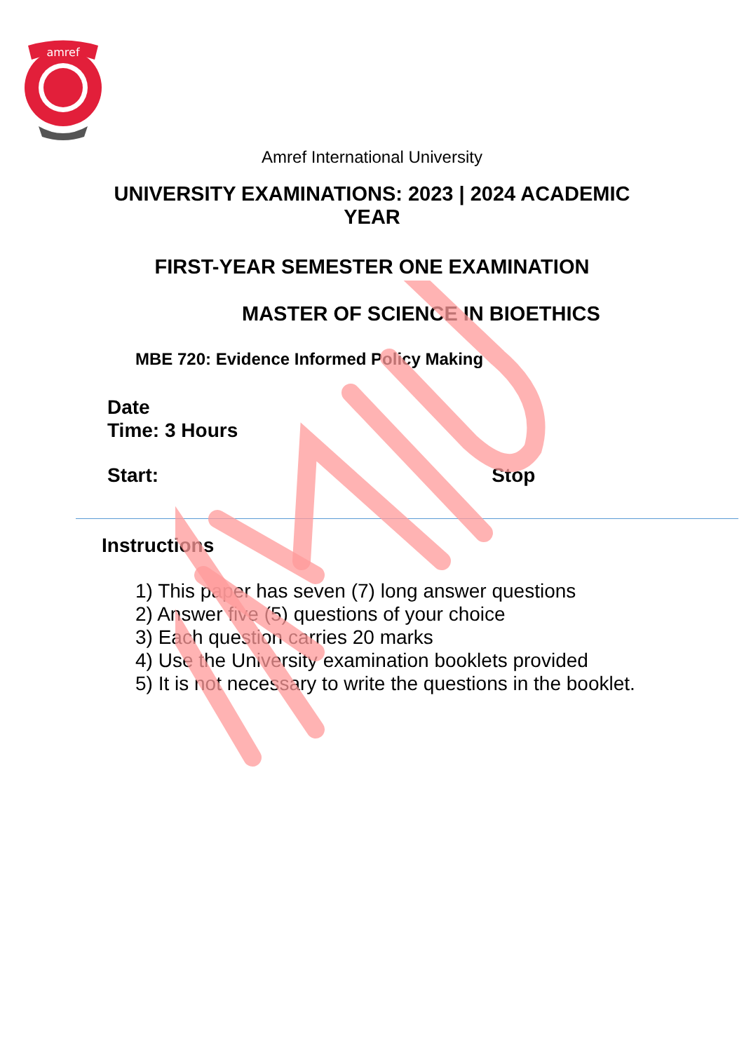amref
Amref International University
UNIVERSITY EXAMINATIONS: 2023 | 2024 ACADEMIC YEAR
FIRST-YEAR SEMESTER ONE EXAMINATION
MASTER OF SCIENCE IN BIOETHICS
MBE 720: Evidence Informed Policy Making
Date
Time: 3 Hours
Start: Stop
Instructions
1) This paper has seven (7) long answer questions
2) Answer five (5) questions of your choice
3) Each question carries 20 marks
4) Use the University examination booklets provided
5) It is not necessary to write the questions in the booklet.